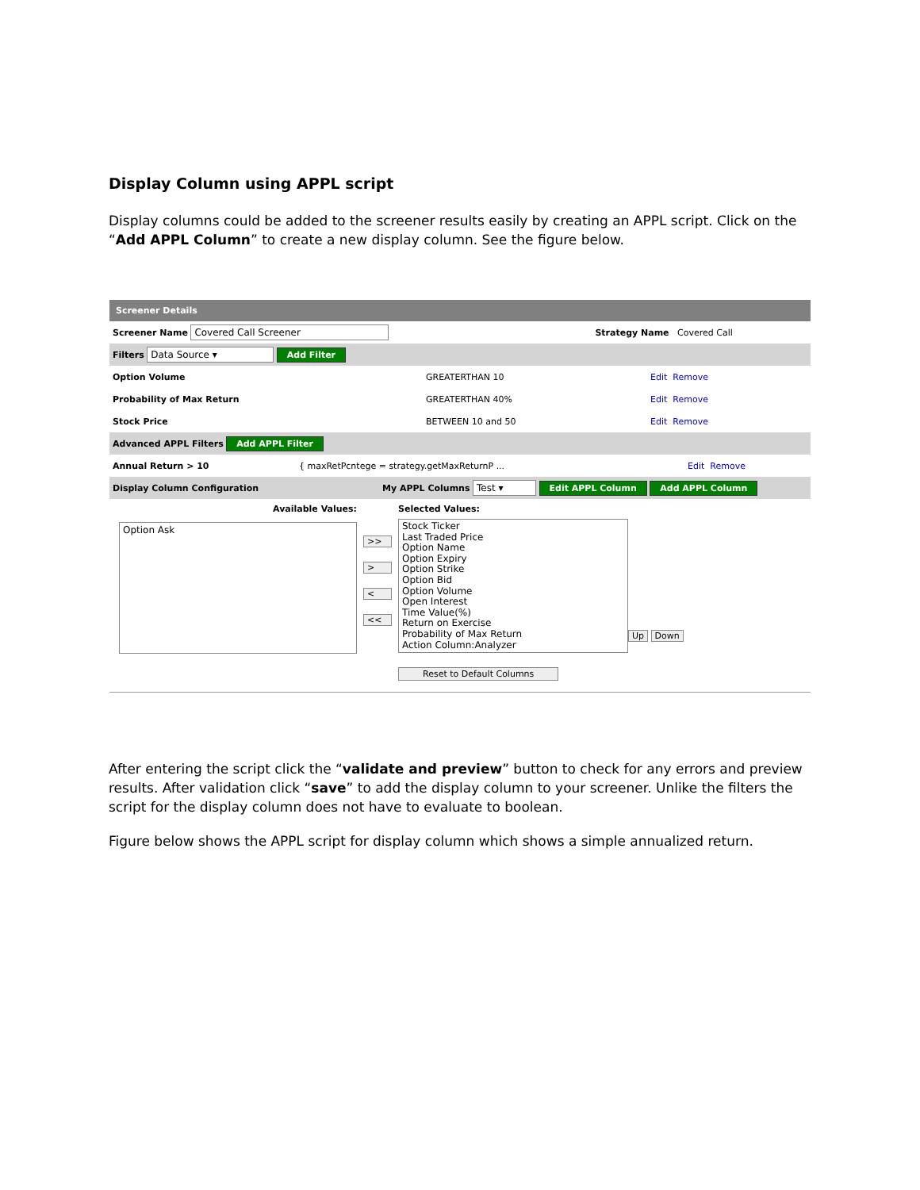Display Column using APPL script
Display columns could be added to the screener results easily by creating an APPL script. Click on the “Add APPL Column” to create a new display column. See the figure below.
Screener Details
Screener Name Covered Call Screener Strategy Name Covered Call
Filters Data Source ▾ Add Filter
Option Volume GREATERTHAN 10 Edit Remove
Probability of Max Return GREATERTHAN 40% Edit Remove
Stock Price BETWEEN 10 and 50 Edit Remove
Advanced APPL Filters Add APPL Filter
Annual Return > 10 { maxRetPcntege = strategy.getMaxReturnP ... Edit Remove
Display Column Configuration My APPL Columns Test ▾ Edit APPL Column Add APPL Column
Available Values:
Option Ask
>>
>
<
<<
Selected Values:
Stock Ticker
Last Traded Price
Option Name
Option Expiry
Option Strike
Option Bid
Option Volume
Open Interest
Time Value(%)
Return on Exercise
Probability of Max Return
Action Column:Analyzer
Reset to Default Columns
Up Down
After entering the script click the “validate and preview” button to check for any errors and preview results. After validation click “save” to add the display column to your screener. Unlike the filters the script for the display column does not have to evaluate to boolean.
Figure below shows the APPL script for display column which shows a simple annualized return.